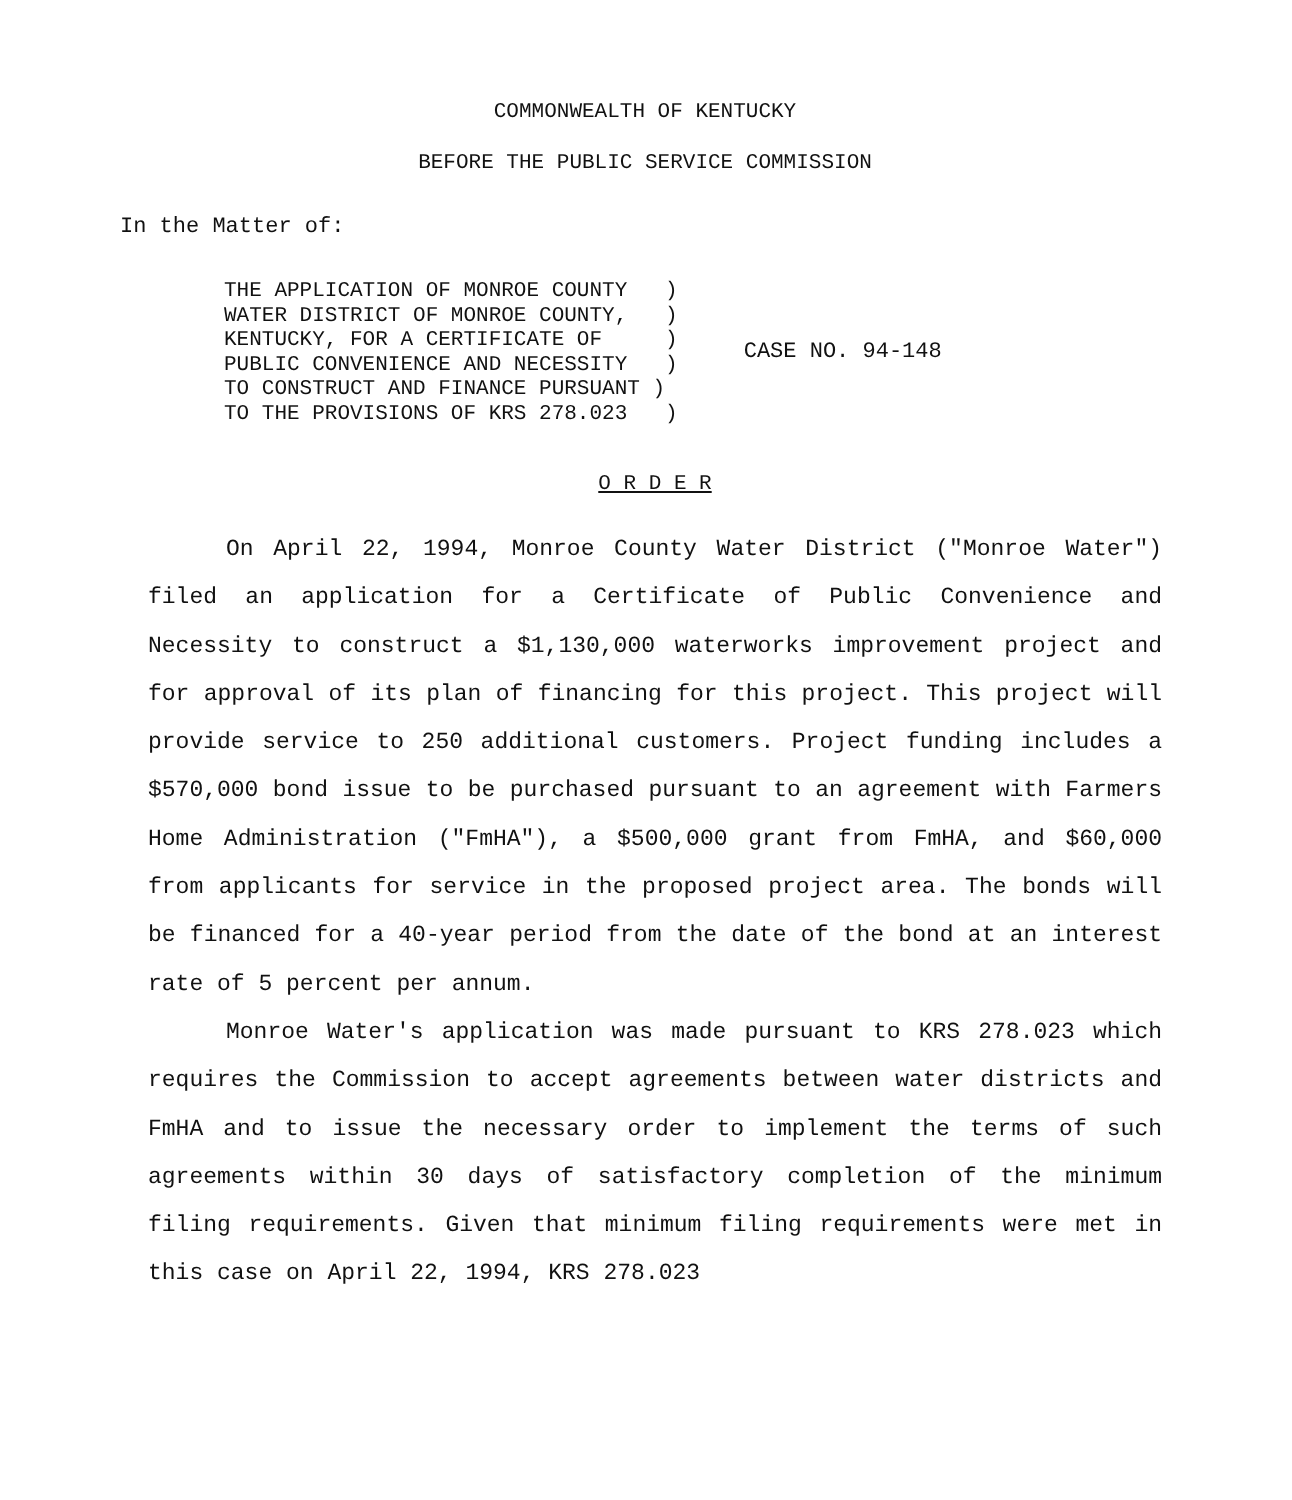COMMONWEALTH OF KENTUCKY
BEFORE THE PUBLIC SERVICE COMMISSION
In the Matter of:
THE APPLICATION OF MONROE COUNTY ) WATER DISTRICT OF MONROE COUNTY, ) KENTUCKY, FOR A CERTIFICATE OF ) PUBLIC CONVENIENCE AND NECESSITY ) TO CONSTRUCT AND FINANCE PURSUANT ) TO THE PROVISIONS OF KRS 278.023 )
CASE NO. 94-148
O R D E R
On April 22, 1994, Monroe County Water District ("Monroe Water") filed an application for a Certificate of Public Convenience and Necessity to construct a $1,130,000 waterworks improvement project and for approval of its plan of financing for this project. This project will provide service to 250 additional customers. Project funding includes a $570,000 bond issue to be purchased pursuant to an agreement with Farmers Home Administration ("FmHA"), a $500,000 grant from FmHA, and $60,000 from applicants for service in the proposed project area. The bonds will be financed for a 40-year period from the date of the bond at an interest rate of 5 percent per annum.
Monroe Water's application was made pursuant to KRS 278.023 which requires the Commission to accept agreements between water districts and FmHA and to issue the necessary order to implement the terms of such agreements within 30 days of satisfactory completion of the minimum filing requirements. Given that minimum filing requirements were met in this case on April 22, 1994, KRS 278.023